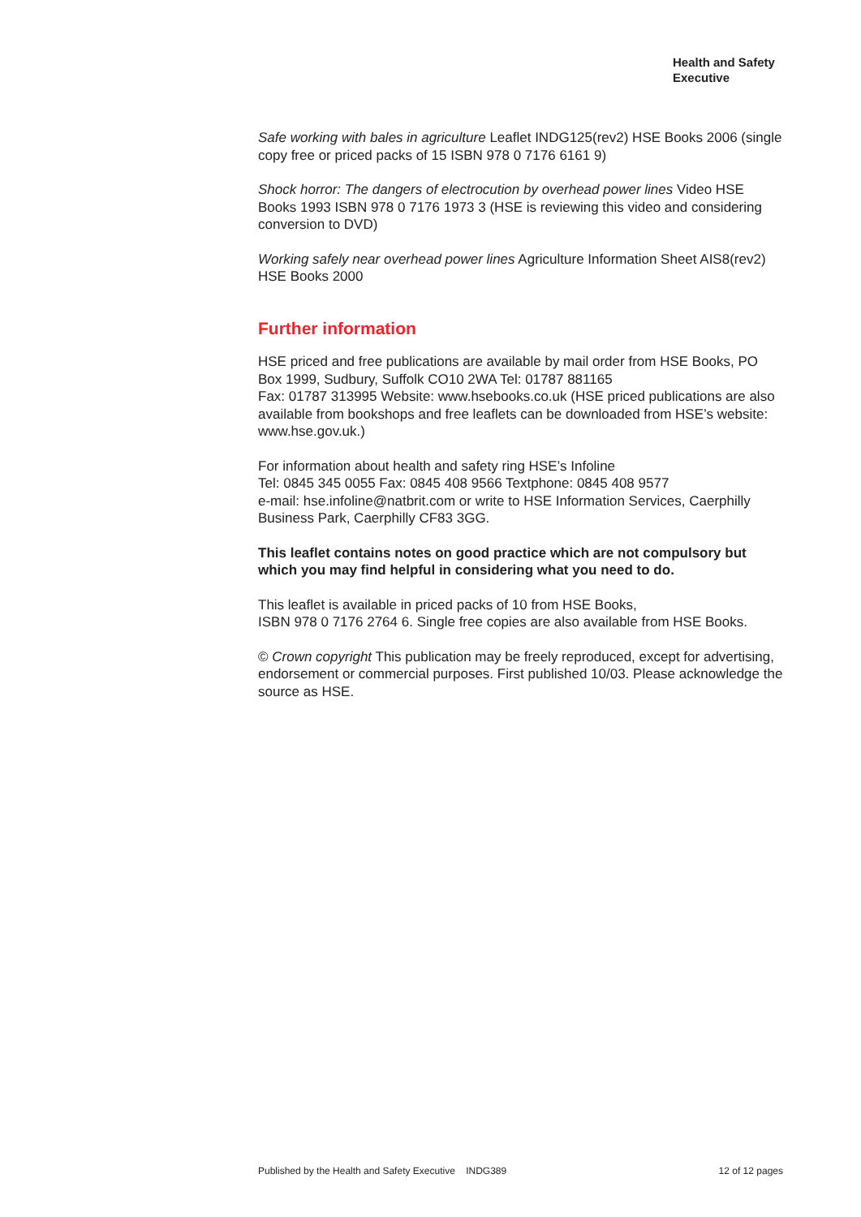Health and Safety
Executive
Safe working with bales in agriculture Leaflet INDG125(rev2) HSE Books 2006 (single copy free or priced packs of 15 ISBN 978 0 7176 6161 9)
Shock horror: The dangers of electrocution by overhead power lines Video HSE Books 1993 ISBN 978 0 7176 1973 3 (HSE is reviewing this video and considering conversion to DVD)
Working safely near overhead power lines Agriculture Information Sheet AIS8(rev2) HSE Books 2000
Further information
HSE priced and free publications are available by mail order from HSE Books, PO Box 1999, Sudbury, Suffolk CO10 2WA Tel: 01787 881165
Fax: 01787 313995 Website: www.hsebooks.co.uk (HSE priced publications are also available from bookshops and free leaflets can be downloaded from HSE’s website: www.hse.gov.uk.)
For information about health and safety ring HSE’s Infoline
Tel: 0845 345 0055 Fax: 0845 408 9566 Textphone: 0845 408 9577
e-mail: hse.infoline@natbrit.com or write to HSE Information Services, Caerphilly Business Park, Caerphilly CF83 3GG.
This leaflet contains notes on good practice which are not compulsory but which you may find helpful in considering what you need to do.
This leaflet is available in priced packs of 10 from HSE Books,
ISBN 978 0 7176 2764 6. Single free copies are also available from HSE Books.
© Crown copyright This publication may be freely reproduced, except for advertising, endorsement or commercial purposes. First published 10/03. Please acknowledge the source as HSE.
Published by the Health and Safety Executive INDG389 12 of 12 pages